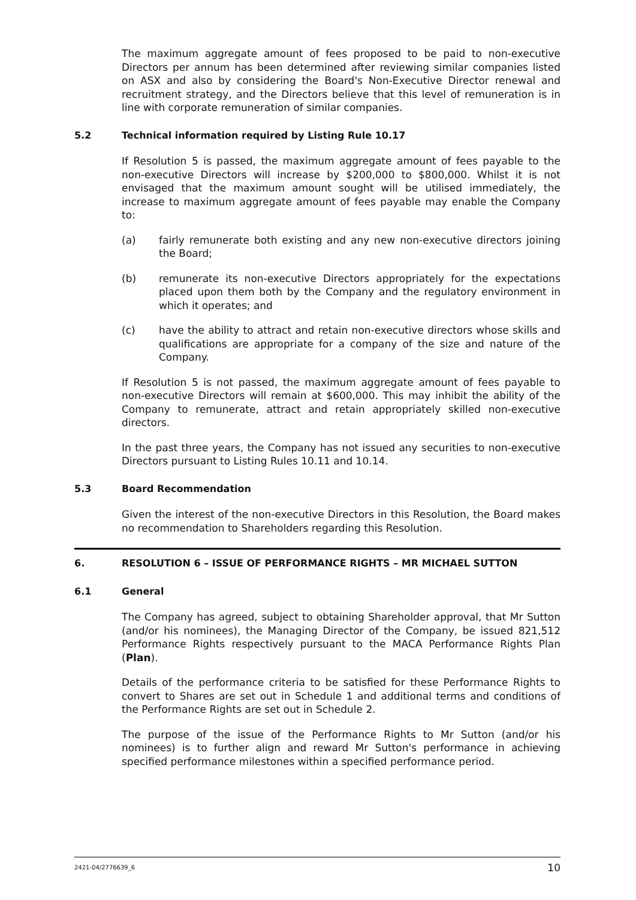The maximum aggregate amount of fees proposed to be paid to non-executive Directors per annum has been determined after reviewing similar companies listed on ASX and also by considering the Board's Non-Executive Director renewal and recruitment strategy, and the Directors believe that this level of remuneration is in line with corporate remuneration of similar companies.
5.2 Technical information required by Listing Rule 10.17
If Resolution 5 is passed, the maximum aggregate amount of fees payable to the non-executive Directors will increase by $200,000 to $800,000. Whilst it is not envisaged that the maximum amount sought will be utilised immediately, the increase to maximum aggregate amount of fees payable may enable the Company to:
(a) fairly remunerate both existing and any new non-executive directors joining the Board;
(b) remunerate its non-executive Directors appropriately for the expectations placed upon them both by the Company and the regulatory environment in which it operates; and
(c) have the ability to attract and retain non-executive directors whose skills and qualifications are appropriate for a company of the size and nature of the Company.
If Resolution 5 is not passed, the maximum aggregate amount of fees payable to non-executive Directors will remain at $600,000. This may inhibit the ability of the Company to remunerate, attract and retain appropriately skilled non-executive directors.
In the past three years, the Company has not issued any securities to non-executive Directors pursuant to Listing Rules 10.11 and 10.14.
5.3 Board Recommendation
Given the interest of the non-executive Directors in this Resolution, the Board makes no recommendation to Shareholders regarding this Resolution.
6. RESOLUTION 6 – ISSUE OF PERFORMANCE RIGHTS – MR MICHAEL SUTTON
6.1 General
The Company has agreed, subject to obtaining Shareholder approval, that Mr Sutton (and/or his nominees), the Managing Director of the Company, be issued 821,512 Performance Rights respectively pursuant to the MACA Performance Rights Plan (Plan).
Details of the performance criteria to be satisfied for these Performance Rights to convert to Shares are set out in Schedule 1 and additional terms and conditions of the Performance Rights are set out in Schedule 2.
The purpose of the issue of the Performance Rights to Mr Sutton (and/or his nominees) is to further align and reward Mr Sutton's performance in achieving specified performance milestones within a specified performance period.
2421-04/2776639_6 10